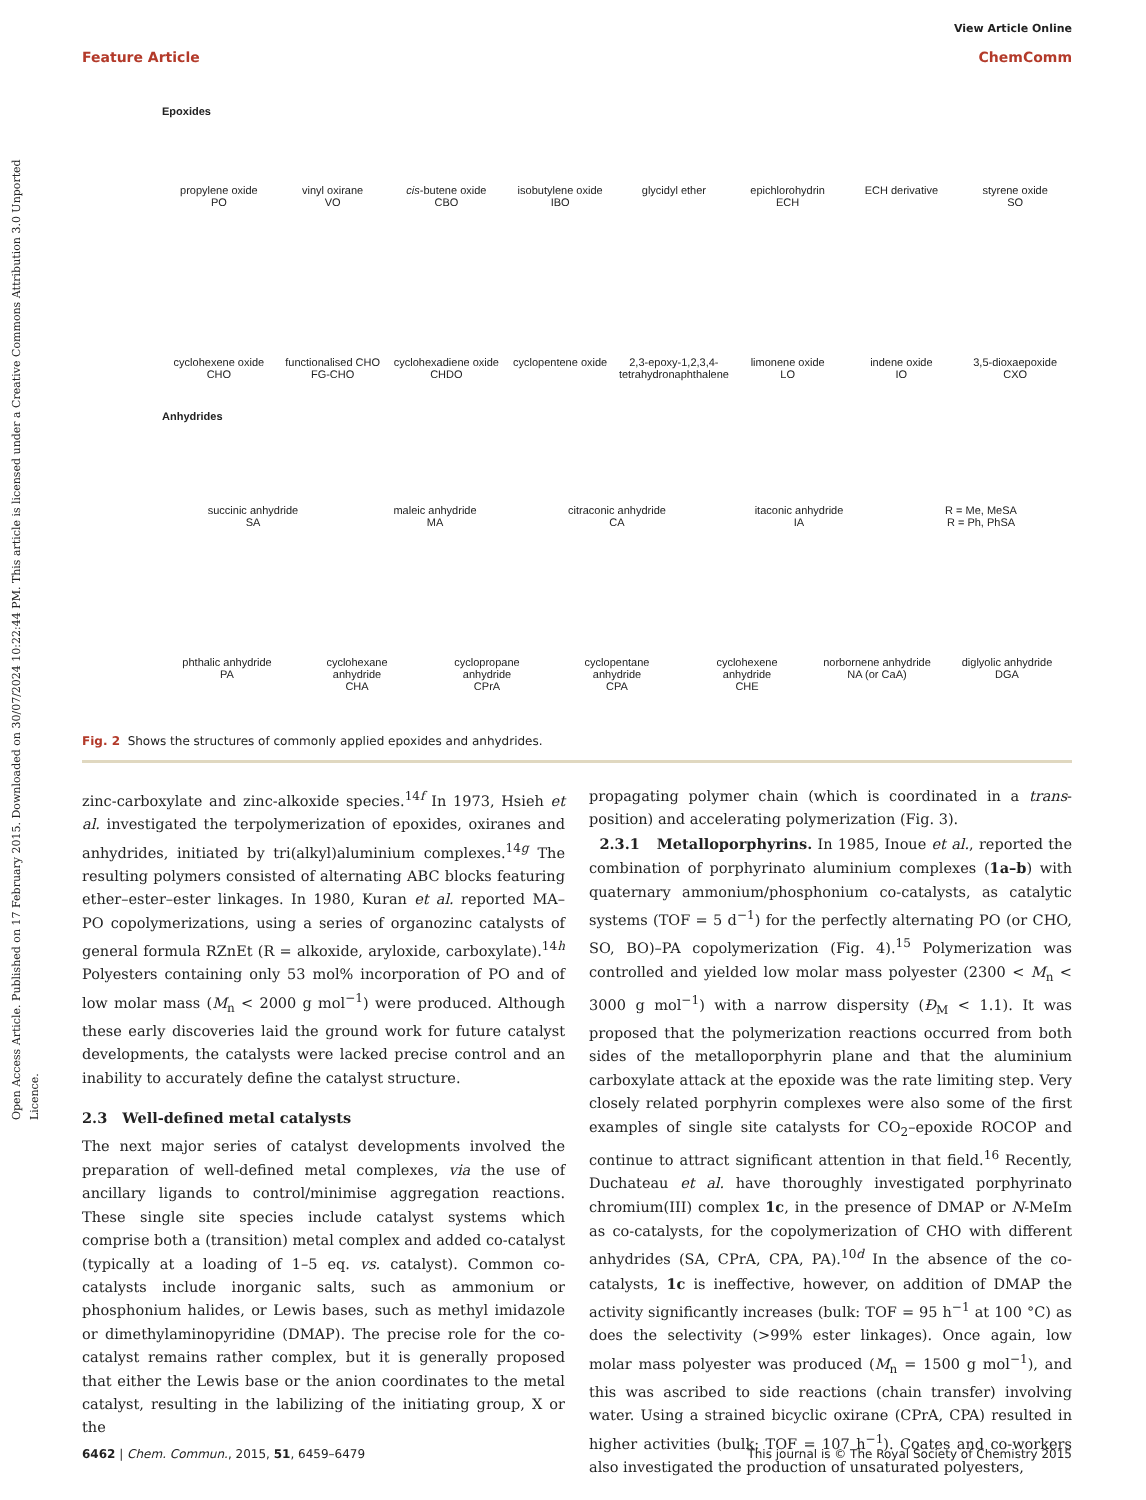Open Access Article. Published on 17 February 2015. Downloaded on 30/07/2024 10:22:44 PM. This article is licensed under a Creative Commons Attribution 3.0 Unported Licence.
View Article Online
Feature Article ChemComm
Epoxides
propylene oxide
PO
vinyl oxirane
VO
cis-butene oxide
CBO
isobutylene oxide
IBO
glycidyl ether epichlorohydrin
ECH
ECH derivative styrene oxide
SO
cyclohexene oxide
CHO
functionalised CHO
FG-CHO
cyclohexadiene oxide
CHDO
cyclopentene oxide
2,3-epoxy-1,2,3,4-tetrahydronaphthalene
limonene oxide
LO
indene oxide
IO
3,5-dioxaepoxide
CXO
Anhydrides
succinic anhydride
SA
maleic anhydride
MA
citraconic anhydride
CA
itaconic anhydride
IA
R = Me, MeSA
R = Ph, PhSA
phthalic anhydride
PA
cyclohexane anhydride
CHA
cyclopropane anhydride
CPrA
cyclopentane anhydride
CPA
cyclohexene anhydride
CHE
norbornene anhydride
NA (or CaA)
diglyolic anhydride
DGA
Fig. 2 Shows the structures of commonly applied epoxides and anhydrides.
zinc-carboxylate and zinc-alkoxide species.<sup>14f</sup> In 1973, Hsieh et al. investigated the terpolymerization of epoxides, oxiranes and anhydrides, initiated by tri(alkyl)aluminium complexes.<sup>14g</sup> The resulting polymers consisted of alternating ABC blocks featuring ether–ester–ester linkages. In 1980, Kuran et al. reported MA–PO copolymerizations, using a series of organozinc catalysts of general formula RZnEt (R = alkoxide, aryloxide, carboxylate).<sup>14h</sup> Polyesters containing only 53 mol% incorporation of PO and of low molar mass (M<sub>n</sub> < 2000 g mol<sup>−1</sup>) were produced. Although these early discoveries laid the ground work for future catalyst developments, the catalysts were lacked precise control and an inability to accurately define the catalyst structure.
2.3 Well-defined metal catalysts
The next major series of catalyst developments involved the preparation of well-defined metal complexes, via the use of ancillary ligands to control/minimise aggregation reactions. These single site species include catalyst systems which comprise both a (transition) metal complex and added co-catalyst (typically at a loading of 1–5 eq. vs. catalyst). Common co-catalysts include inorganic salts, such as ammonium or phosphonium halides, or Lewis bases, such as methyl imidazole or dimethylaminopyridine (DMAP). The precise role for the co-catalyst remains rather complex, but it is generally proposed that either the Lewis base or the anion coordinates to the metal catalyst, resulting in the labilizing of the initiating group, X or the
propagating polymer chain (which is coordinated in a trans-position) and accelerating polymerization (Fig. 3).
2.3.1 Metalloporphyrins. In 1985, Inoue et al., reported the combination of porphyrinato aluminium complexes (1a–b) with quaternary ammonium/phosphonium co-catalysts, as catalytic systems (TOF = 5 d<sup>−1</sup>) for the perfectly alternating PO (or CHO, SO, BO)–PA copolymerization (Fig. 4).<sup>15</sup> Polymerization was controlled and yielded low molar mass polyester (2300 < M<sub>n</sub> < 3000 g mol<sup>−1</sup>) with a narrow dispersity (Đ<sub>M</sub> < 1.1). It was proposed that the polymerization reactions occurred from both sides of the metalloporphyrin plane and that the aluminium carboxylate attack at the epoxide was the rate limiting step. Very closely related porphyrin complexes were also some of the first examples of single site catalysts for CO<sub>2</sub>–epoxide ROCOP and continue to attract significant attention in that field.<sup>16</sup> Recently, Duchateau et al. have thoroughly investigated porphyrinato chromium(III) complex 1c, in the presence of DMAP or N-MeIm as co-catalysts, for the copolymerization of CHO with different anhydrides (SA, CPrA, CPA, PA).<sup>10d</sup> In the absence of the co-catalysts, 1c is ineffective, however, on addition of DMAP the activity significantly increases (bulk: TOF = 95 h<sup>−1</sup> at 100 °C) as does the selectivity (>99% ester linkages). Once again, low molar mass polyester was produced (M<sub>n</sub> = 1500 g mol<sup>−1</sup>), and this was ascribed to side reactions (chain transfer) involving water. Using a strained bicyclic oxirane (CPrA, CPA) resulted in higher activities (bulk: TOF = 107 h<sup>−1</sup>). Coates and co-workers also investigated the production of unsaturated polyesters,
6462 | Chem. Commun., 2015, 51, 6459–6479 This journal is © The Royal Society of Chemistry 2015